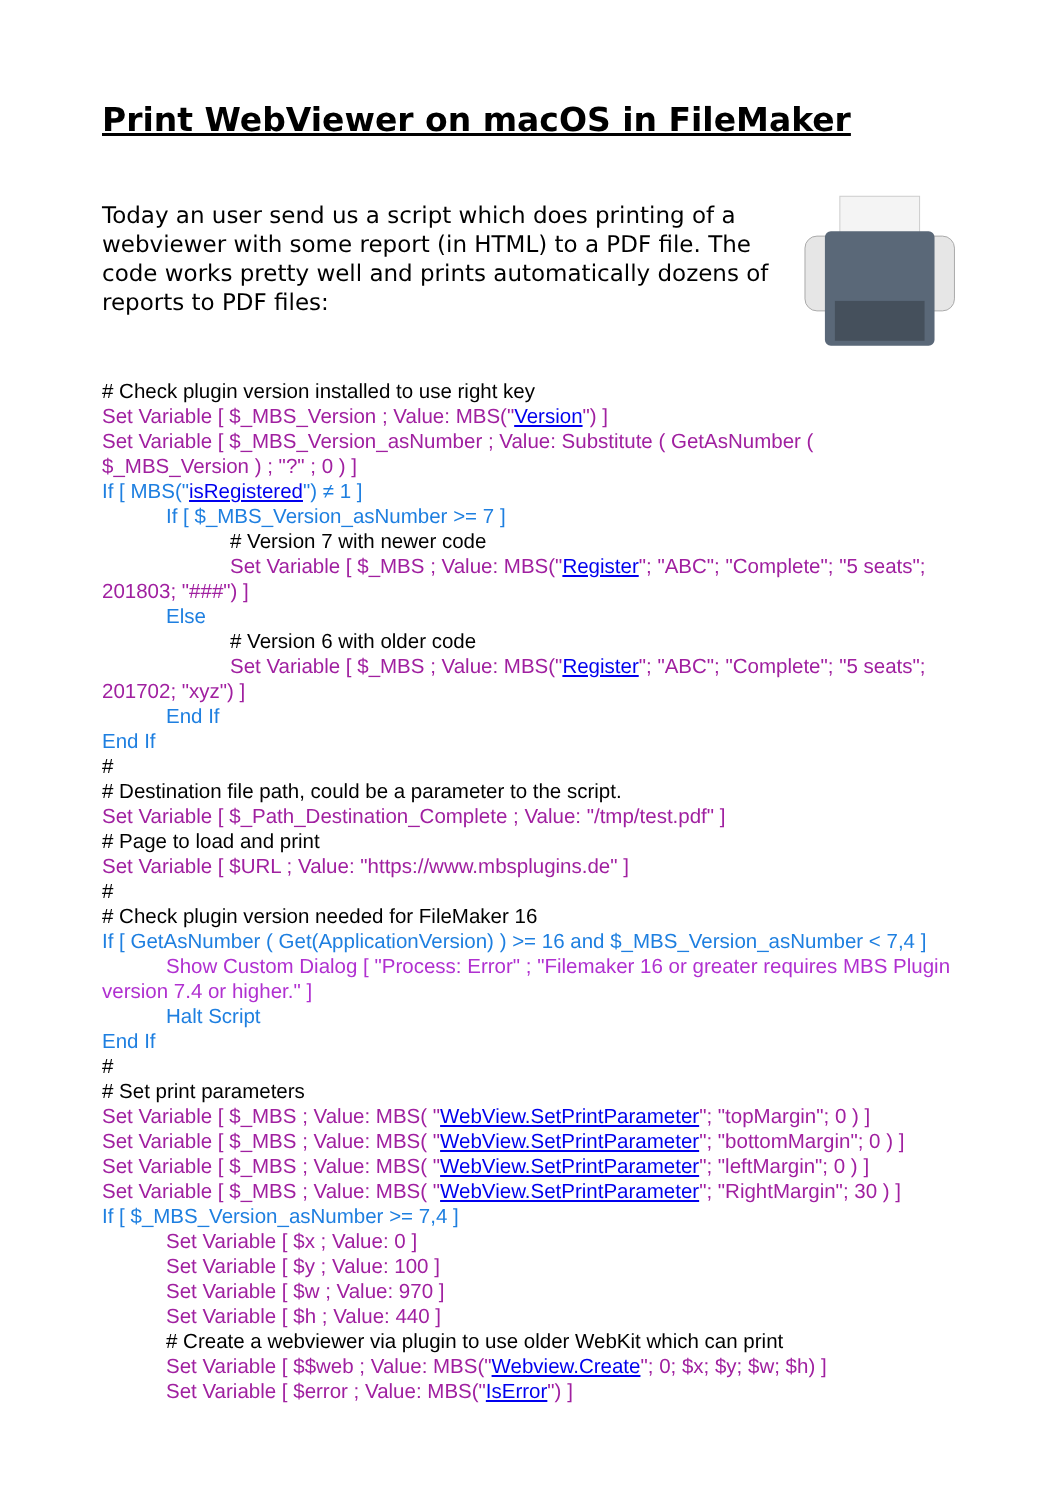Print WebViewer on macOS in FileMaker
Today an user send us a script which does printing of a webviewer with some report (in HTML) to a PDF file. The code works pretty well and prints automatically dozens of reports to PDF files:
# Check plugin version installed to use right key
Set Variable [ $_MBS_Version ; Value: MBS("Version") ]
Set Variable [ $_MBS_Version_asNumber ; Value: Substitute ( GetAsNumber ( $_MBS_Version ) ; "?" ; 0 ) ]
If [ MBS("isRegistered") ≠ 1 ]
If [ $_MBS_Version_asNumber >= 7 ]
# Version 7 with newer code
Set Variable [ $_MBS ; Value: MBS("Register"; "ABC"; "Complete"; "5 seats"; 201803; "###") ]
Else
# Version 6 with older code
Set Variable [ $_MBS ; Value: MBS("Register"; "ABC"; "Complete"; "5 seats"; 201702; "xyz") ]
End If
End If
#
# Destination file path, could be a parameter to the script.
Set Variable [ $_Path_Destination_Complete ; Value: "/tmp/test.pdf" ]
# Page to load and print
Set Variable [ $URL ; Value: "https://www.mbsplugins.de" ]
#
# Check plugin version needed for FileMaker 16
If [ GetAsNumber ( Get(ApplicationVersion) ) >= 16 and $_MBS_Version_asNumber < 7,4 ]
Show Custom Dialog [ "Process: Error" ; "Filemaker 16 or greater requires MBS Plugin version 7.4 or higher." ]
Halt Script
End If
#
# Set print parameters
Set Variable [ $_MBS ; Value: MBS( "WebView.SetPrintParameter"; "topMargin"; 0 ) ]
Set Variable [ $_MBS ; Value: MBS( "WebView.SetPrintParameter"; "bottomMargin"; 0 ) ]
Set Variable [ $_MBS ; Value: MBS( "WebView.SetPrintParameter"; "leftMargin"; 0 ) ]
Set Variable [ $_MBS ; Value: MBS( "WebView.SetPrintParameter"; "RightMargin"; 30 ) ]
If [ $_MBS_Version_asNumber >= 7,4 ]
Set Variable [ $x ; Value: 0 ]
Set Variable [ $y ; Value: 100 ]
Set Variable [ $w ; Value: 970 ]
Set Variable [ $h ; Value: 440 ]
# Create a webviewer via plugin to use older WebKit which can print
Set Variable [ $$web ; Value: MBS("Webview.Create"; 0; $x; $y; $w; $h) ]
Set Variable [ $error ; Value: MBS("IsError") ]